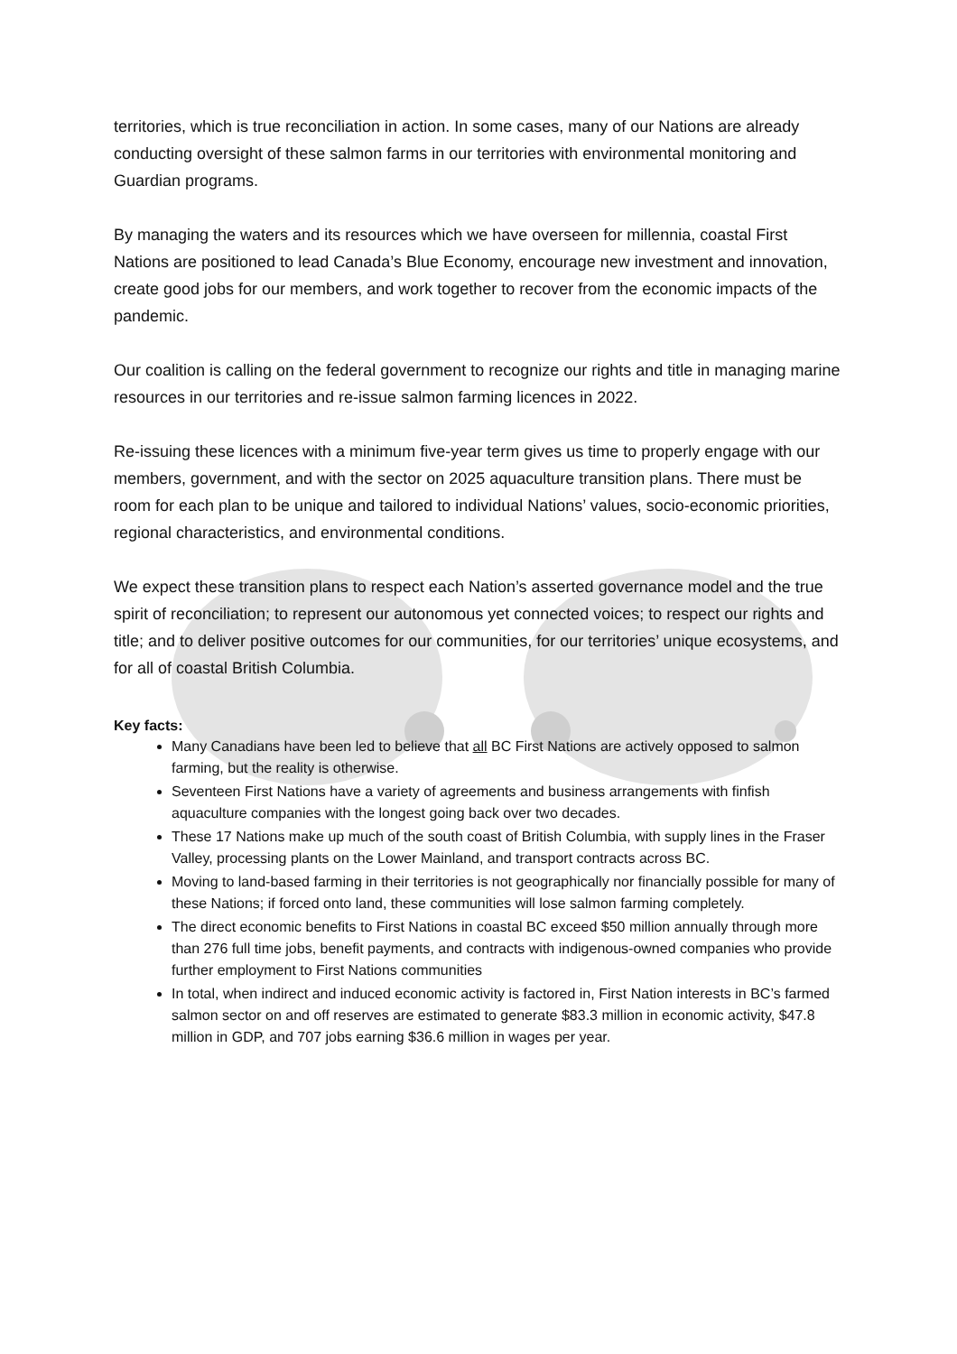territories, which is true reconciliation in action. In some cases, many of our Nations are already conducting oversight of these salmon farms in our territories with environmental monitoring and Guardian programs.
By managing the waters and its resources which we have overseen for millennia, coastal First Nations are positioned to lead Canada’s Blue Economy, encourage new investment and innovation, create good jobs for our members, and work together to recover from the economic impacts of the pandemic.
Our coalition is calling on the federal government to recognize our rights and title in managing marine resources in our territories and re-issue salmon farming licences in 2022.
Re-issuing these licences with a minimum five-year term gives us time to properly engage with our members, government, and with the sector on 2025 aquaculture transition plans. There must be room for each plan to be unique and tailored to individual Nations’ values, socio-economic priorities, regional characteristics, and environmental conditions.
We expect these transition plans to respect each Nation’s asserted governance model and the true spirit of reconciliation; to represent our autonomous yet connected voices; to respect our rights and title; and to deliver positive outcomes for our communities, for our territories’ unique ecosystems, and for all of coastal British Columbia.
Key facts:
Many Canadians have been led to believe that all BC First Nations are actively opposed to salmon farming, but the reality is otherwise.
Seventeen First Nations have a variety of agreements and business arrangements with finfish aquaculture companies with the longest going back over two decades.
These 17 Nations make up much of the south coast of British Columbia, with supply lines in the Fraser Valley, processing plants on the Lower Mainland, and transport contracts across BC.
Moving to land-based farming in their territories is not geographically nor financially possible for many of these Nations; if forced onto land, these communities will lose salmon farming completely.
The direct economic benefits to First Nations in coastal BC exceed $50 million annually through more than 276 full time jobs, benefit payments, and contracts with indigenous-owned companies who provide further employment to First Nations communities
In total, when indirect and induced economic activity is factored in, First Nation interests in BC’s farmed salmon sector on and off reserves are estimated to generate $83.3 million in economic activity, $47.8 million in GDP, and 707 jobs earning $36.6 million in wages per year.